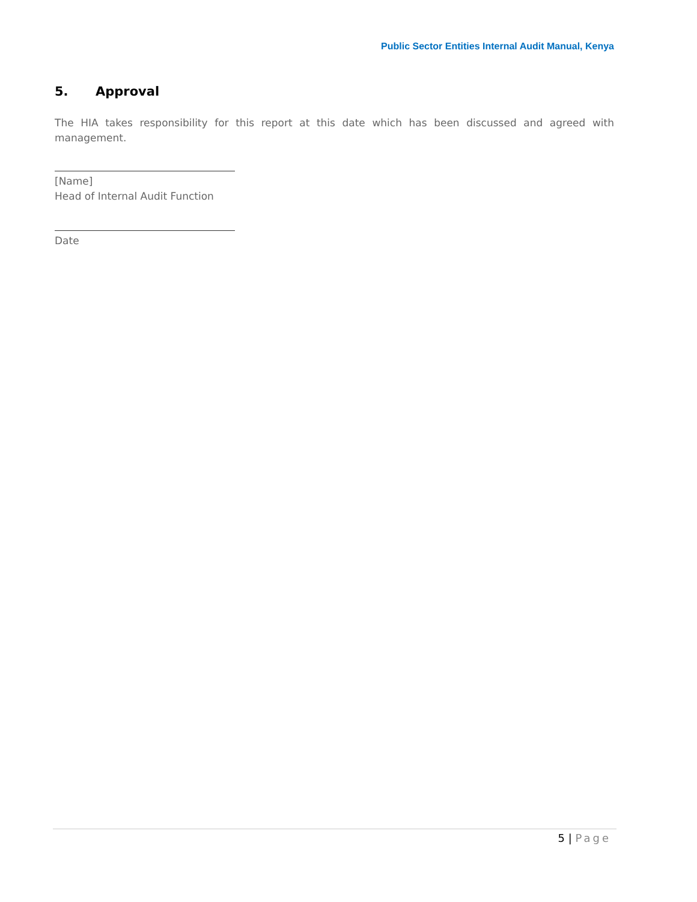Public Sector Entities Internal Audit Manual, Kenya
5. Approval
The HIA takes responsibility for this report at this date which has been discussed and agreed with management.
[Name]
Head of Internal Audit Function
Date
5 | Page